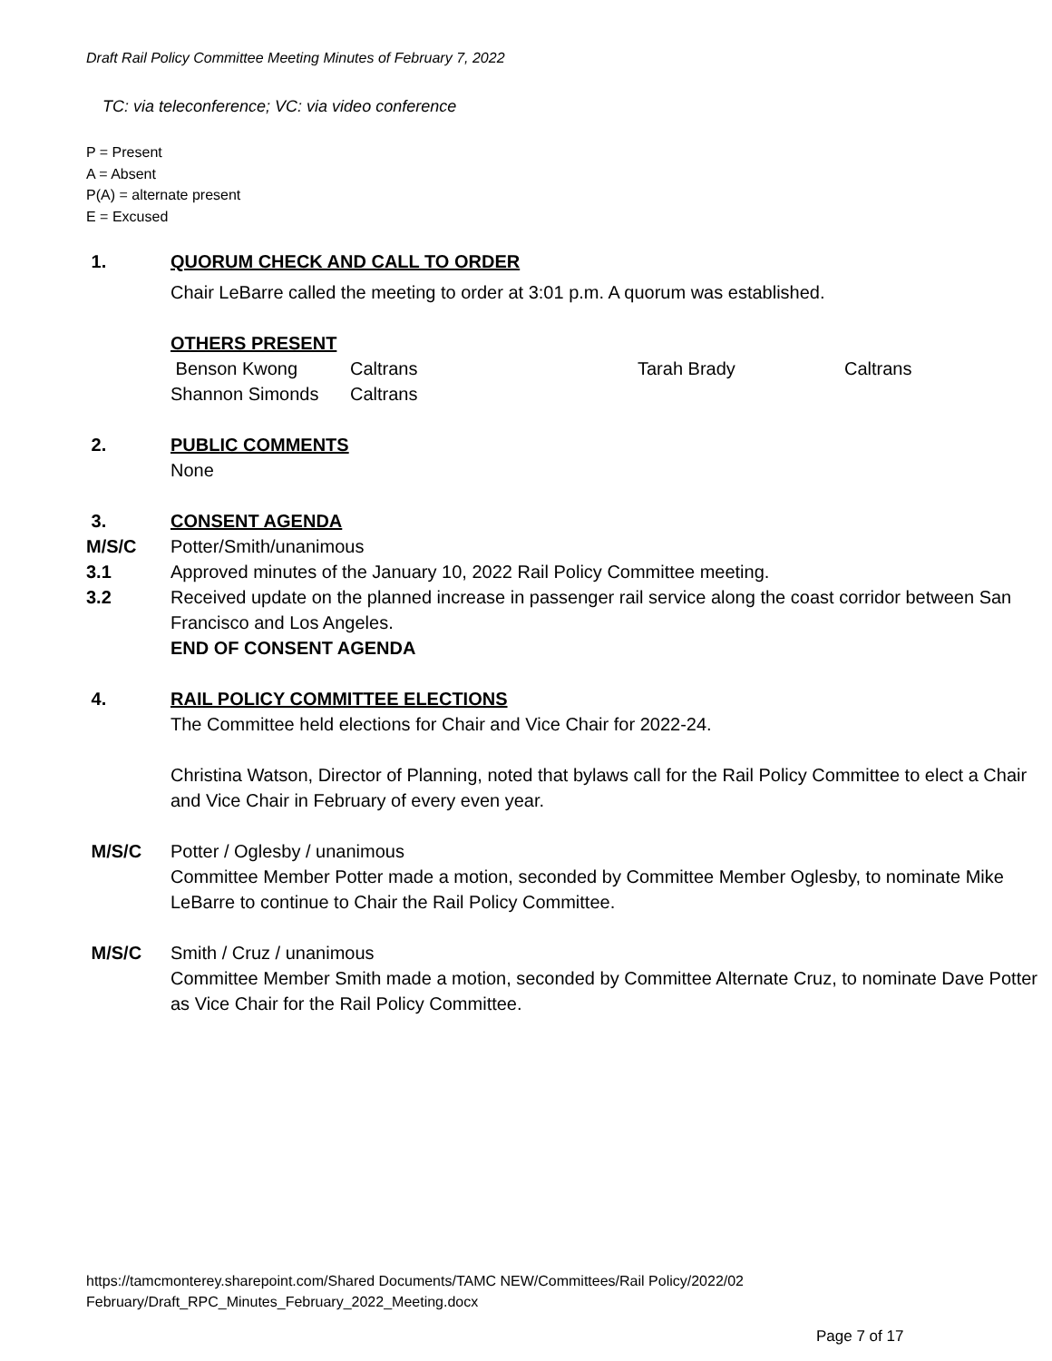Draft Rail Policy Committee Meeting Minutes of February 7, 2022
TC: via teleconference; VC: via video conference
P = Present
A = Absent
P(A) = alternate present
E = Excused
1. QUORUM CHECK AND CALL TO ORDER
Chair LeBarre called the meeting to order at 3:01 p.m. A quorum was established.
OTHERS PRESENT
Benson Kwong Caltrans Tarah Brady Caltrans
Shannon Simonds Caltrans
2. PUBLIC COMMENTS
None
3. CONSENT AGENDA
M/S/C Potter/Smith/unanimous
3.1 Approved minutes of the January 10, 2022 Rail Policy Committee meeting.
3.2 Received update on the planned increase in passenger rail service along the coast corridor between San Francisco and Los Angeles.
END OF CONSENT AGENDA
4. RAIL POLICY COMMITTEE ELECTIONS
The Committee held elections for Chair and Vice Chair for 2022-24.
Christina Watson, Director of Planning, noted that bylaws call for the Rail Policy Committee to elect a Chair and Vice Chair in February of every even year.
M/S/C Potter / Oglesby / unanimous
Committee Member Potter made a motion, seconded by Committee Member Oglesby, to nominate Mike LeBarre to continue to Chair the Rail Policy Committee.
M/S/C Smith / Cruz / unanimous
Committee Member Smith made a motion, seconded by Committee Alternate Cruz, to nominate Dave Potter as Vice Chair for the Rail Policy Committee.
https://tamcmonterey.sharepoint.com/Shared Documents/TAMC NEW/Committees/Rail Policy/2022/02
February/Draft_RPC_Minutes_February_2022_Meeting.docx
Page 7 of 17